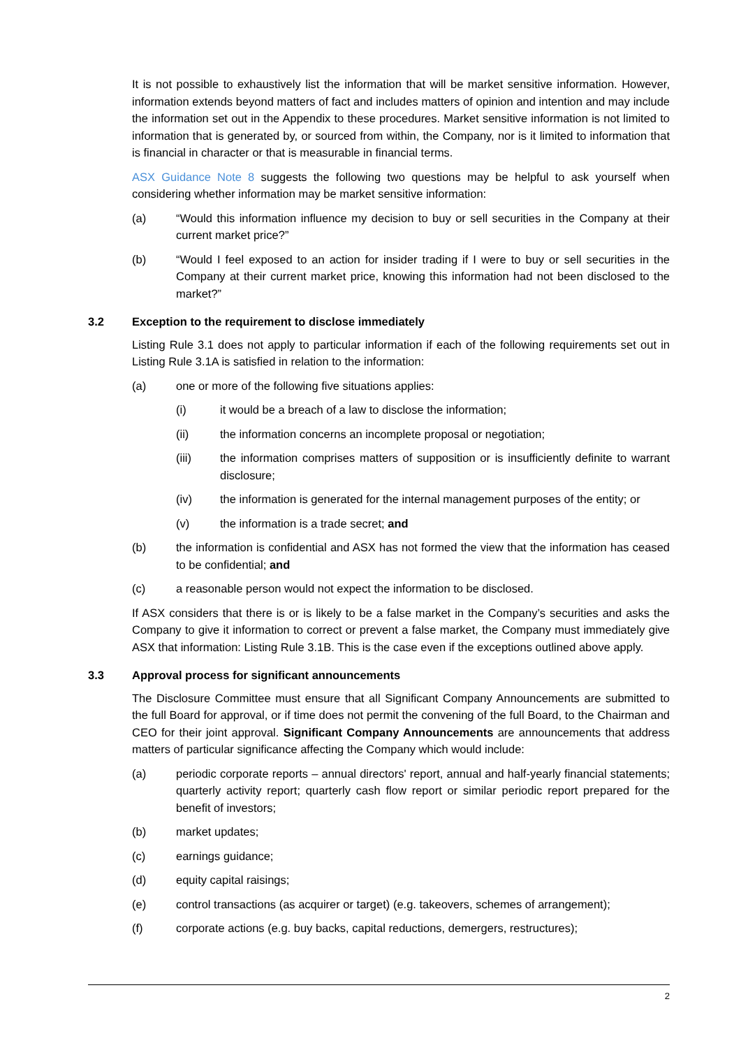It is not possible to exhaustively list the information that will be market sensitive information. However, information extends beyond matters of fact and includes matters of opinion and intention and may include the information set out in the Appendix to these procedures. Market sensitive information is not limited to information that is generated by, or sourced from within, the Company, nor is it limited to information that is financial in character or that is measurable in financial terms.
ASX Guidance Note 8 suggests the following two questions may be helpful to ask yourself when considering whether information may be market sensitive information:
(a) “Would this information influence my decision to buy or sell securities in the Company at their current market price?”
(b) “Would I feel exposed to an action for insider trading if I were to buy or sell securities in the Company at their current market price, knowing this information had not been disclosed to the market?”
3.2 Exception to the requirement to disclose immediately
Listing Rule 3.1 does not apply to particular information if each of the following requirements set out in Listing Rule 3.1A is satisfied in relation to the information:
(a) one or more of the following five situations applies:
(i) it would be a breach of a law to disclose the information;
(ii) the information concerns an incomplete proposal or negotiation;
(iii) the information comprises matters of supposition or is insufficiently definite to warrant disclosure;
(iv) the information is generated for the internal management purposes of the entity; or
(v) the information is a trade secret; and
(b) the information is confidential and ASX has not formed the view that the information has ceased to be confidential; and
(c) a reasonable person would not expect the information to be disclosed.
If ASX considers that there is or is likely to be a false market in the Company’s securities and asks the Company to give it information to correct or prevent a false market, the Company must immediately give ASX that information: Listing Rule 3.1B. This is the case even if the exceptions outlined above apply.
3.3 Approval process for significant announcements
The Disclosure Committee must ensure that all Significant Company Announcements are submitted to the full Board for approval, or if time does not permit the convening of the full Board, to the Chairman and CEO for their joint approval. Significant Company Announcements are announcements that address matters of particular significance affecting the Company which would include:
(a) periodic corporate reports – annual directors' report, annual and half-yearly financial statements; quarterly activity report; quarterly cash flow report or similar periodic report prepared for the benefit of investors;
(b) market updates;
(c) earnings guidance;
(d) equity capital raisings;
(e) control transactions (as acquirer or target) (e.g. takeovers, schemes of arrangement);
(f) corporate actions (e.g. buy backs, capital reductions, demergers, restructures);
2